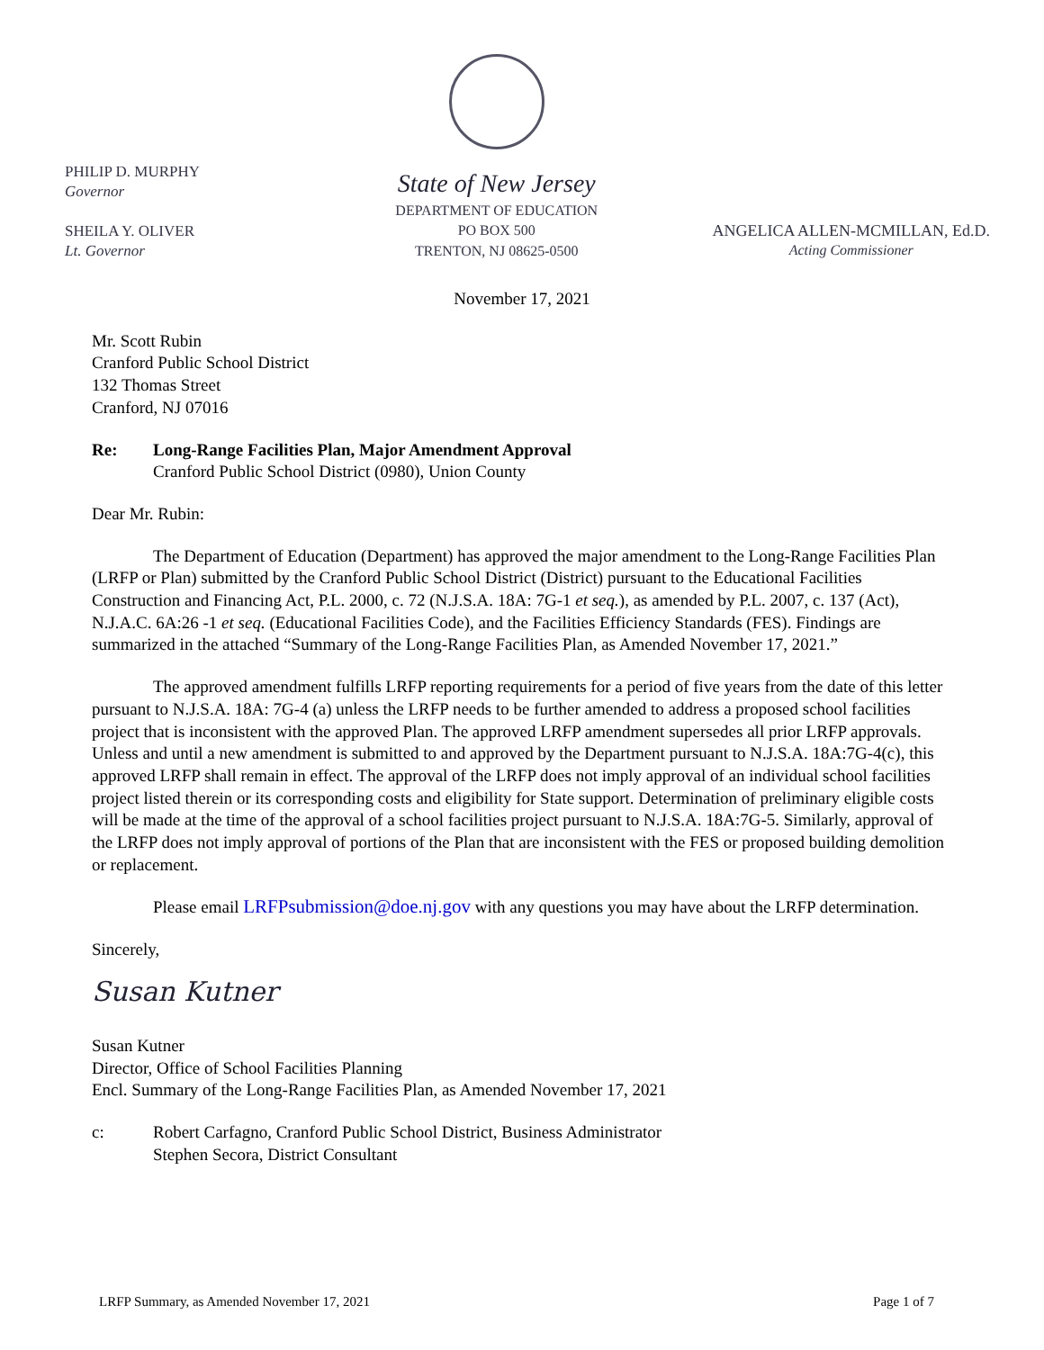PHILIP D. MURPHY
Governor
SHEILA Y. OLIVER
Lt. Governor
State of New Jersey
DEPARTMENT OF EDUCATION
PO BOX 500
TRENTON, NJ 08625-0500
ANGELICA ALLEN-MCMILLAN, Ed.D.
Acting Commissioner
November 17, 2021
Mr. Scott Rubin
Cranford Public School District
132 Thomas Street
Cranford, NJ 07016
Re: Long-Range Facilities Plan, Major Amendment Approval
Cranford Public School District (0980), Union County
Dear Mr. Rubin:
The Department of Education (Department) has approved the major amendment to the Long-Range Facilities Plan (LRFP or Plan) submitted by the Cranford Public School District (District) pursuant to the Educational Facilities Construction and Financing Act, P.L. 2000, c. 72 (N.J.S.A. 18A: 7G-1 et seq.), as amended by P.L. 2007, c. 137 (Act), N.J.A.C. 6A:26 -1 et seq. (Educational Facilities Code), and the Facilities Efficiency Standards (FES). Findings are summarized in the attached “Summary of the Long-Range Facilities Plan, as Amended November 17, 2021.”
The approved amendment fulfills LRFP reporting requirements for a period of five years from the date of this letter pursuant to N.J.S.A. 18A: 7G-4 (a) unless the LRFP needs to be further amended to address a proposed school facilities project that is inconsistent with the approved Plan. The approved LRFP amendment supersedes all prior LRFP approvals. Unless and until a new amendment is submitted to and approved by the Department pursuant to N.J.S.A. 18A:7G-4(c), this approved LRFP shall remain in effect. The approval of the LRFP does not imply approval of an individual school facilities project listed therein or its corresponding costs and eligibility for State support. Determination of preliminary eligible costs will be made at the time of the approval of a school facilities project pursuant to N.J.S.A. 18A:7G-5. Similarly, approval of the LRFP does not imply approval of portions of the Plan that are inconsistent with the FES or proposed building demolition or replacement.
Please email LRFPsubmission@doe.nj.gov with any questions you may have about the LRFP determination.
Sincerely,
Susan Kutner
Susan Kutner
Director, Office of School Facilities Planning
Encl. Summary of the Long-Range Facilities Plan, as Amended November 17, 2021
c: Robert Carfagno, Cranford Public School District, Business Administrator
Stephen Secora, District Consultant
LRFP Summary, as Amended November 17, 2021 Page 1 of 7